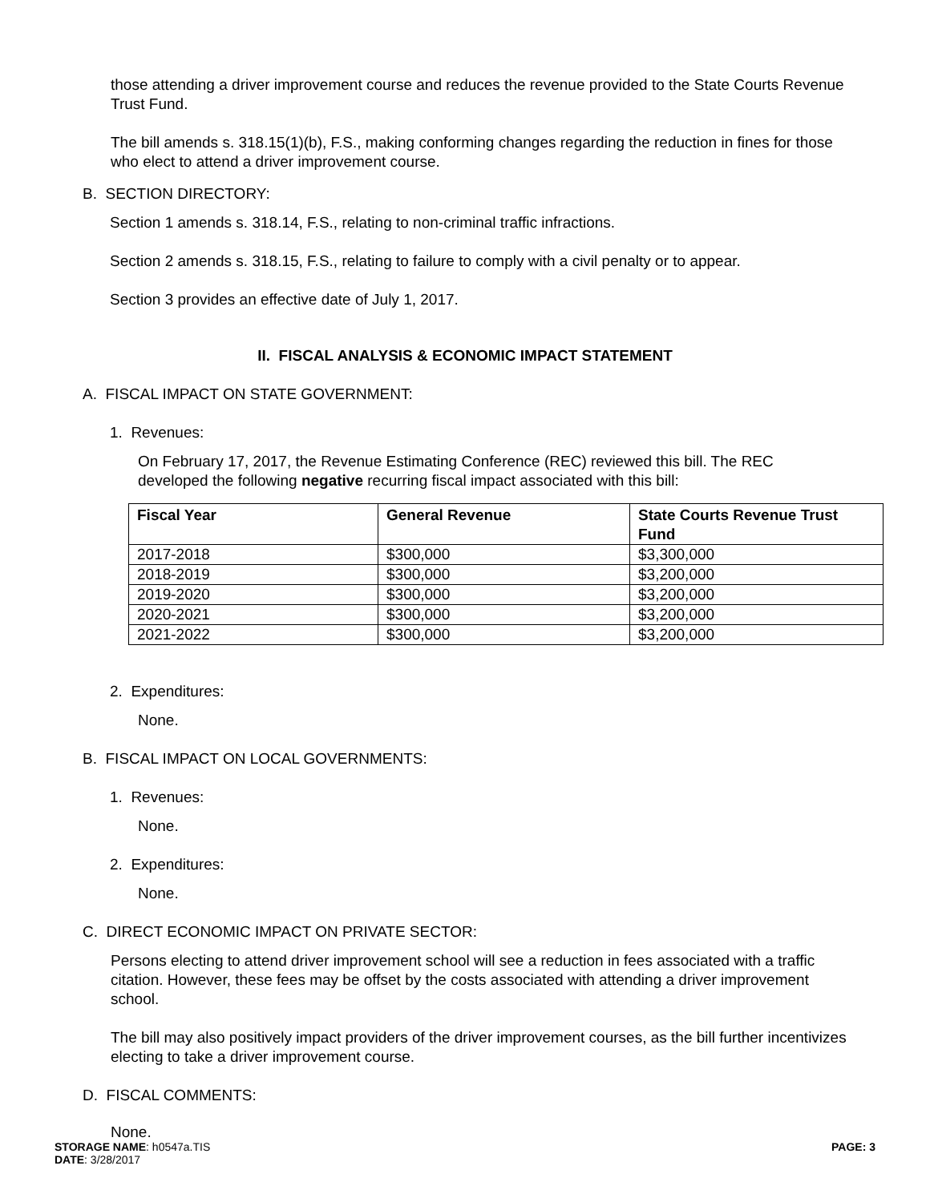those attending a driver improvement course and reduces the revenue provided to the State Courts Revenue Trust Fund.
The bill amends s. 318.15(1)(b), F.S., making conforming changes regarding the reduction in fines for those who elect to attend a driver improvement course.
B. SECTION DIRECTORY:
Section 1 amends s. 318.14, F.S., relating to non-criminal traffic infractions.
Section 2 amends s. 318.15, F.S., relating to failure to comply with a civil penalty or to appear.
Section 3 provides an effective date of July 1, 2017.
II. FISCAL ANALYSIS & ECONOMIC IMPACT STATEMENT
A. FISCAL IMPACT ON STATE GOVERNMENT:
1. Revenues:
On February 17, 2017, the Revenue Estimating Conference (REC) reviewed this bill. The REC developed the following negative recurring fiscal impact associated with this bill:
| Fiscal Year | General Revenue | State Courts Revenue Trust Fund |
| --- | --- | --- |
| 2017-2018 | $300,000 | $3,300,000 |
| 2018-2019 | $300,000 | $3,200,000 |
| 2019-2020 | $300,000 | $3,200,000 |
| 2020-2021 | $300,000 | $3,200,000 |
| 2021-2022 | $300,000 | $3,200,000 |
2. Expenditures:
None.
B. FISCAL IMPACT ON LOCAL GOVERNMENTS:
1. Revenues:
None.
2. Expenditures:
None.
C. DIRECT ECONOMIC IMPACT ON PRIVATE SECTOR:
Persons electing to attend driver improvement school will see a reduction in fees associated with a traffic citation. However, these fees may be offset by the costs associated with attending a driver improvement school.
The bill may also positively impact providers of the driver improvement courses, as the bill further incentivizes electing to take a driver improvement course.
D. FISCAL COMMENTS:
None.
STORAGE NAME: h0547a.TIS
DATE: 3/28/2017
PAGE: 3